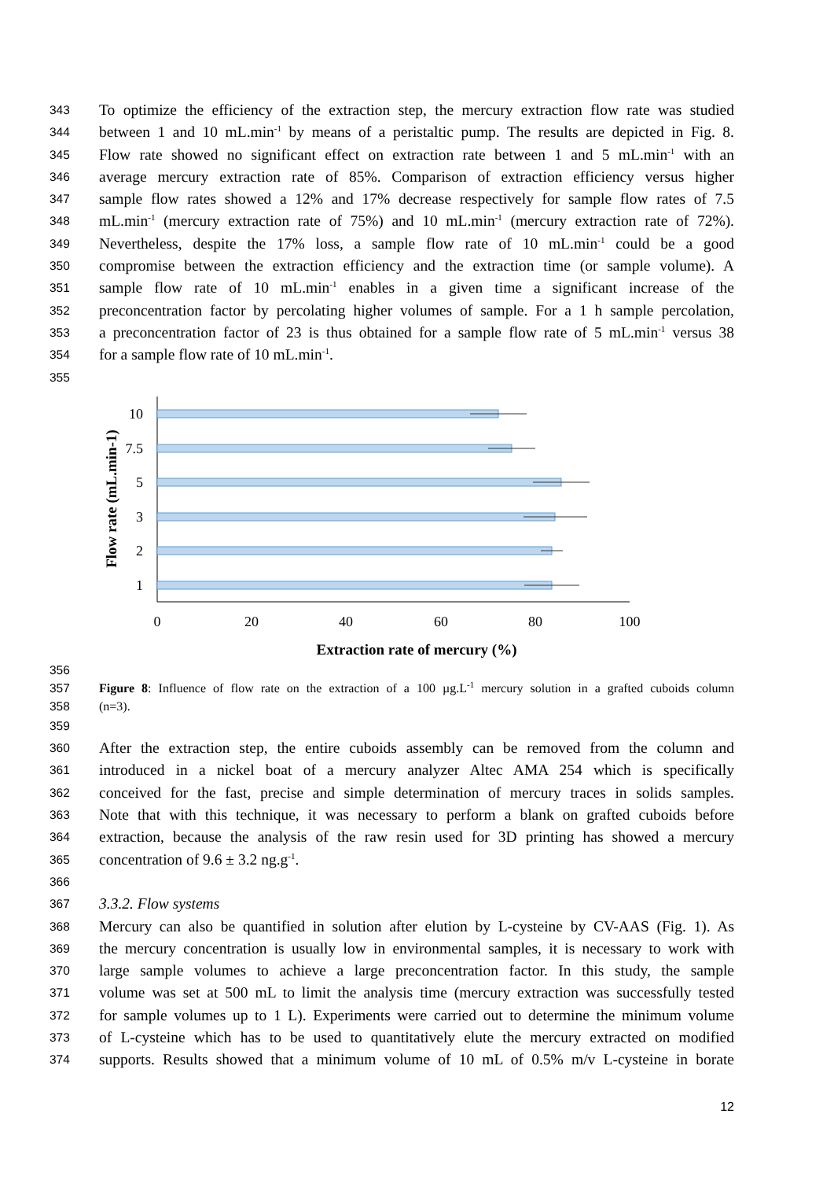343 To optimize the efficiency of the extraction step, the mercury extraction flow rate was studied
344 between 1 and 10 mL.min<sup>-1</sup> by means of a peristaltic pump. The results are depicted in Fig. 8.
345 Flow rate showed no significant effect on extraction rate between 1 and 5 mL.min<sup>-1</sup> with an
346 average mercury extraction rate of 85%. Comparison of extraction efficiency versus higher
347 sample flow rates showed a 12% and 17% decrease respectively for sample flow rates of 7.5
348 mL.min<sup>-1</sup> (mercury extraction rate of 75%) and 10 mL.min<sup>-1</sup> (mercury extraction rate of 72%).
349 Nevertheless, despite the 17% loss, a sample flow rate of 10 mL.min<sup>-1</sup> could be a good
350 compromise between the extraction efficiency and the extraction time (or sample volume). A
351 sample flow rate of 10 mL.min<sup>-1</sup> enables in a given time a significant increase of the
352 preconcentration factor by percolating higher volumes of sample. For a 1 h sample percolation,
353 a preconcentration factor of 23 is thus obtained for a sample flow rate of 5 mL.min<sup>-1</sup> versus 38
354 for a sample flow rate of 10 mL.min<sup>-1</sup>.
355
10
7.5
5
3
2
1
0
20
40
60
80
100
Extraction rate of mercury (%)
Flow rate (mL.min-1)
356
357 Figure 8: Influence of flow rate on the extraction of a 100 µg.L<sup>-1</sup> mercury solution in a grafted cuboids column
358 (n=3).
359
360 After the extraction step, the entire cuboids assembly can be removed from the column and
361 introduced in a nickel boat of a mercury analyzer Altec AMA 254 which is specifically
362 conceived for the fast, precise and simple determination of mercury traces in solids samples.
363 Note that with this technique, it was necessary to perform a blank on grafted cuboids before
364 extraction, because the analysis of the raw resin used for 3D printing has showed a mercury
365 concentration of 9.6 ± 3.2 ng.g<sup>-1</sup>.
366
367 3.3.2. Flow systems
368 Mercury can also be quantified in solution after elution by L-cysteine by CV-AAS (Fig. 1). As
369 the mercury concentration is usually low in environmental samples, it is necessary to work with
370 large sample volumes to achieve a large preconcentration factor. In this study, the sample
371 volume was set at 500 mL to limit the analysis time (mercury extraction was successfully tested
372 for sample volumes up to 1 L). Experiments were carried out to determine the minimum volume
373 of L-cysteine which has to be used to quantitatively elute the mercury extracted on modified
374 supports. Results showed that a minimum volume of 10 mL of 0.5% m/v L-cysteine in borate
12